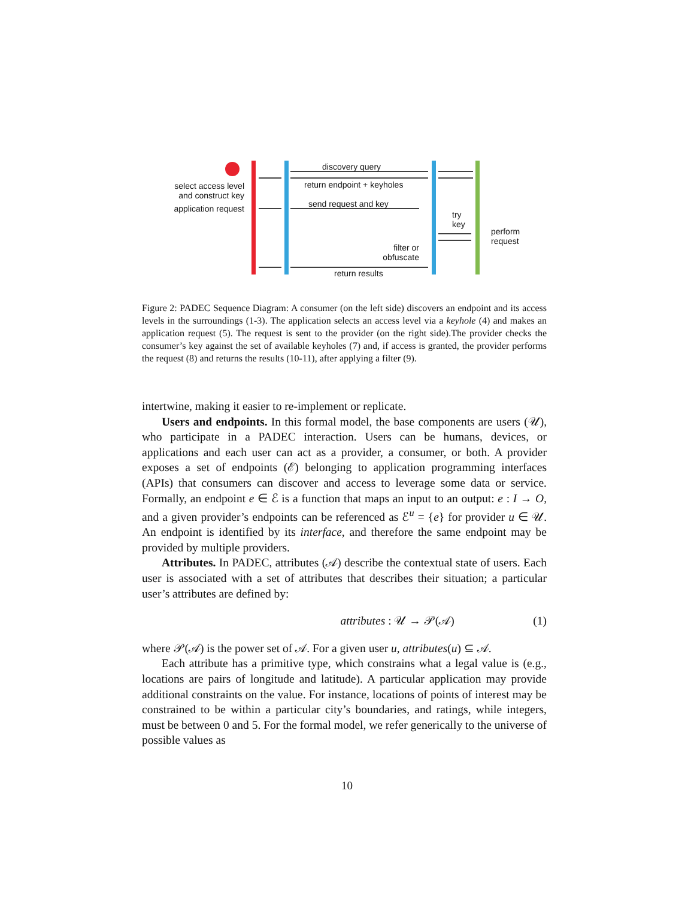discovery query
return endpoint + keyholes
select access level and construct key
application request
send request and key
try
key
perform
request
filter or obfuscate
return results
Figure 2: PADEC Sequence Diagram: A consumer (on the left side) discovers an endpoint and its access levels in the surroundings (1-3). The application selects an access level via a keyhole (4) and makes an application request (5). The request is sent to the provider (on the right side).The provider checks the consumer’s key against the set of available keyholes (7) and, if access is granted, the provider performs the request (8) and returns the results (10-11), after applying a filter (9).
intertwine, making it easier to re-implement or replicate.
Users and endpoints. In this formal model, the base components are users (𝒰), who participate in a PADEC interaction. Users can be humans, devices, or applications and each user can act as a provider, a consumer, or both. A provider exposes a set of endpoints (ℰ) belonging to application programming interfaces (APIs) that consumers can discover and access to leverage some data or service. Formally, an endpoint e ∈ ℰ is a function that maps an input to an output: e : I → O, and a given provider’s endpoints can be referenced as ℰ<sup>u</sup> = {e} for provider u ∈ 𝒰. An endpoint is identified by its interface, and therefore the same endpoint may be provided by multiple providers.
Attributes. In PADEC, attributes (𝒜) describe the contextual state of users. Each user is associated with a set of attributes that describes their situation; a particular user’s attributes are defined by:
attributes : 𝒰 → 𝒫(𝒜) (1)
where 𝒫(𝒜) is the power set of 𝒜. For a given user u, attributes(u) ⊆ 𝒜.
Each attribute has a primitive type, which constrains what a legal value is (e.g., locations are pairs of longitude and latitude). A particular application may provide additional constraints on the value. For instance, locations of points of interest may be constrained to be within a particular city’s boundaries, and ratings, while integers, must be between 0 and 5. For the formal model, we refer generically to the universe of possible values as
10